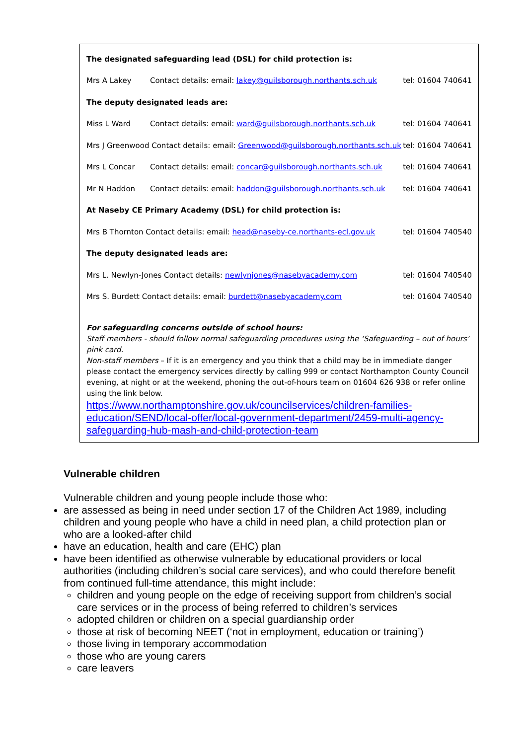The designated safeguarding lead (DSL) for child protection is:
Mrs A Lakey Contact details: email: lakey@guilsborough.northants.sch.uk tel: 01604 740641
The deputy designated leads are:
Miss L Ward Contact details: email: ward@guilsborough.northants.sch.uk tel: 01604 740641
Mrs J Greenwood Contact details: email: Greenwood@guilsborough.northants.sch.uk tel: 01604 740641
Mrs L Concar Contact details: email: concar@guilsborough.northants.sch.uk tel: 01604 740641
Mr N Haddon Contact details: email: haddon@guilsborough.northants.sch.uk tel: 01604 740641
At Naseby CE Primary Academy (DSL) for child protection is:
Mrs B Thornton Contact details: email: head@naseby-ce.northants-ecl.gov.uk tel: 01604 740540
The deputy designated leads are:
Mrs L. Newlyn-Jones Contact details: newlynjones@nasebyacademy.com tel: 01604 740540
Mrs S. Burdett Contact details: email: burdett@nasebyacademy.com tel: 01604 740540
For safeguarding concerns outside of school hours:
Staff members - should follow normal safeguarding procedures using the ‘Safeguarding – out of hours’ pink card.
Non-staff members – If it is an emergency and you think that a child may be in immediate danger please contact the emergency services directly by calling 999 or contact Northampton County Council evening, at night or at the weekend, phoning the out-of-hours team on 01604 626 938 or refer online using the link below.
https://www.northamptonshire.gov.uk/councilservices/children-families-education/SEND/local-offer/local-government-department/2459-multi-agency-safeguarding-hub-mash-and-child-protection-team
Vulnerable children
Vulnerable children and young people include those who:
are assessed as being in need under section 17 of the Children Act 1989, including children and young people who have a child in need plan, a child protection plan or who are a looked-after child
have an education, health and care (EHC) plan
have been identified as otherwise vulnerable by educational providers or local authorities (including children’s social care services), and who could therefore benefit from continued full-time attendance, this might include:
children and young people on the edge of receiving support from children’s social care services or in the process of being referred to children’s services
adopted children or children on a special guardianship order
those at risk of becoming NEET (‘not in employment, education or training’)
those living in temporary accommodation
those who are young carers
care leavers